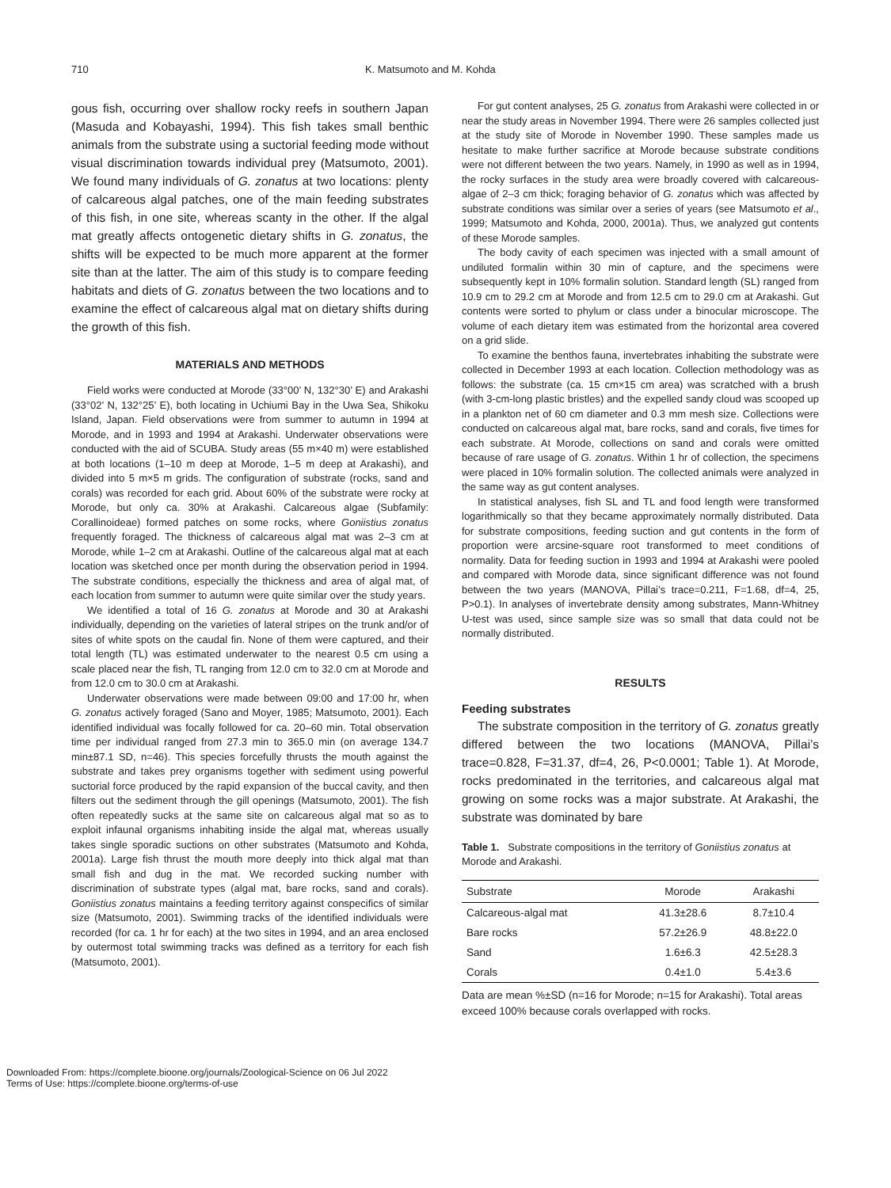710 K. Matsumoto and M. Kohda
gous fish, occurring over shallow rocky reefs in southern Japan (Masuda and Kobayashi, 1994). This fish takes small benthic animals from the substrate using a suctorial feeding mode without visual discrimination towards individual prey (Matsumoto, 2001). We found many individuals of G. zonatus at two locations: plenty of calcareous algal patches, one of the main feeding substrates of this fish, in one site, whereas scanty in the other. If the algal mat greatly affects ontogenetic dietary shifts in G. zonatus, the shifts will be expected to be much more apparent at the former site than at the latter. The aim of this study is to compare feeding habitats and diets of G. zonatus between the two locations and to examine the effect of calcareous algal mat on dietary shifts during the growth of this fish.
MATERIALS AND METHODS
Field works were conducted at Morode (33°00’ N, 132°30’ E) and Arakashi (33°02’ N, 132°25’ E), both locating in Uchiumi Bay in the Uwa Sea, Shikoku Island, Japan. Field observations were from summer to autumn in 1994 at Morode, and in 1993 and 1994 at Arakashi. Underwater observations were conducted with the aid of SCUBA. Study areas (55 m×40 m) were established at both locations (1–10 m deep at Morode, 1–5 m deep at Arakashi), and divided into 5 m×5 m grids. The configuration of substrate (rocks, sand and corals) was recorded for each grid. About 60% of the substrate were rocky at Morode, but only ca. 30% at Arakashi. Calcareous algae (Subfamily: Corallinoideae) formed patches on some rocks, where Goniistius zonatus frequently foraged. The thickness of calcareous algal mat was 2–3 cm at Morode, while 1–2 cm at Arakashi. Outline of the calcareous algal mat at each location was sketched once per month during the observation period in 1994. The substrate conditions, especially the thickness and area of algal mat, of each location from summer to autumn were quite similar over the study years.
We identified a total of 16 G. zonatus at Morode and 30 at Arakashi individually, depending on the varieties of lateral stripes on the trunk and/or of sites of white spots on the caudal fin. None of them were captured, and their total length (TL) was estimated underwater to the nearest 0.5 cm using a scale placed near the fish, TL ranging from 12.0 cm to 32.0 cm at Morode and from 12.0 cm to 30.0 cm at Arakashi.
Underwater observations were made between 09:00 and 17:00 hr, when G. zonatus actively foraged (Sano and Moyer, 1985; Matsumoto, 2001). Each identified individual was focally followed for ca. 20–60 min. Total observation time per individual ranged from 27.3 min to 365.0 min (on average 134.7 min±87.1 SD, n=46). This species forcefully thrusts the mouth against the substrate and takes prey organisms together with sediment using powerful suctorial force produced by the rapid expansion of the buccal cavity, and then filters out the sediment through the gill openings (Matsumoto, 2001). The fish often repeatedly sucks at the same site on calcareous algal mat so as to exploit infaunal organisms inhabiting inside the algal mat, whereas usually takes single sporadic suctions on other substrates (Matsumoto and Kohda, 2001a). Large fish thrust the mouth more deeply into thick algal mat than small fish and dug in the mat. We recorded sucking number with discrimination of substrate types (algal mat, bare rocks, sand and corals). Goniistius zonatus maintains a feeding territory against conspecifics of similar size (Matsumoto, 2001). Swimming tracks of the identified individuals were recorded (for ca. 1 hr for each) at the two sites in 1994, and an area enclosed by outermost total swimming tracks was defined as a territory for each fish (Matsumoto, 2001).
For gut content analyses, 25 G. zonatus from Arakashi were collected in or near the study areas in November 1994. There were 26 samples collected just at the study site of Morode in November 1990. These samples made us hesitate to make further sacrifice at Morode because substrate conditions were not different between the two years. Namely, in 1990 as well as in 1994, the rocky surfaces in the study area were broadly covered with calcareous-algae of 2–3 cm thick; foraging behavior of G. zonatus which was affected by substrate conditions was similar over a series of years (see Matsumoto et al., 1999; Matsumoto and Kohda, 2000, 2001a). Thus, we analyzed gut contents of these Morode samples.
The body cavity of each specimen was injected with a small amount of undiluted formalin within 30 min of capture, and the specimens were subsequently kept in 10% formalin solution. Standard length (SL) ranged from 10.9 cm to 29.2 cm at Morode and from 12.5 cm to 29.0 cm at Arakashi. Gut contents were sorted to phylum or class under a binocular microscope. The volume of each dietary item was estimated from the horizontal area covered on a grid slide.
To examine the benthos fauna, invertebrates inhabiting the substrate were collected in December 1993 at each location. Collection methodology was as follows: the substrate (ca. 15 cm×15 cm area) was scratched with a brush (with 3-cm-long plastic bristles) and the expelled sandy cloud was scooped up in a plankton net of 60 cm diameter and 0.3 mm mesh size. Collections were conducted on calcareous algal mat, bare rocks, sand and corals, five times for each substrate. At Morode, collections on sand and corals were omitted because of rare usage of G. zonatus. Within 1 hr of collection, the specimens were placed in 10% formalin solution. The collected animals were analyzed in the same way as gut content analyses.
In statistical analyses, fish SL and TL and food length were transformed logarithmically so that they became approximately normally distributed. Data for substrate compositions, feeding suction and gut contents in the form of proportion were arcsine-square root transformed to meet conditions of normality. Data for feeding suction in 1993 and 1994 at Arakashi were pooled and compared with Morode data, since significant difference was not found between the two years (MANOVA, Pillai’s trace=0.211, F=1.68, df=4, 25, P>0.1). In analyses of invertebrate density among substrates, Mann-Whitney U-test was used, since sample size was so small that data could not be normally distributed.
RESULTS
Feeding substrates
The substrate composition in the territory of G. zonatus greatly differed between the two locations (MANOVA, Pillai’s trace=0.828, F=31.37, df=4, 26, P<0.0001; Table 1). At Morode, rocks predominated in the territories, and calcareous algal mat growing on some rocks was a major substrate. At Arakashi, the substrate was dominated by bare
Table 1. Substrate compositions in the territory of Goniistius zonatus at Morode and Arakashi.
| Substrate | Morode | Arakashi |
| --- | --- | --- |
| Calcareous-algal mat | 41.3±28.6 | 8.7±10.4 |
| Bare rocks | 57.2±26.9 | 48.8±22.0 |
| Sand | 1.6±6.3 | 42.5±28.3 |
| Corals | 0.4±1.0 | 5.4±3.6 |
Data are mean %±SD (n=16 for Morode; n=15 for Arakashi). Total areas exceed 100% because corals overlapped with rocks.
Downloaded From: https://complete.bioone.org/journals/Zoological-Science on 06 Jul 2022
Terms of Use: https://complete.bioone.org/terms-of-use